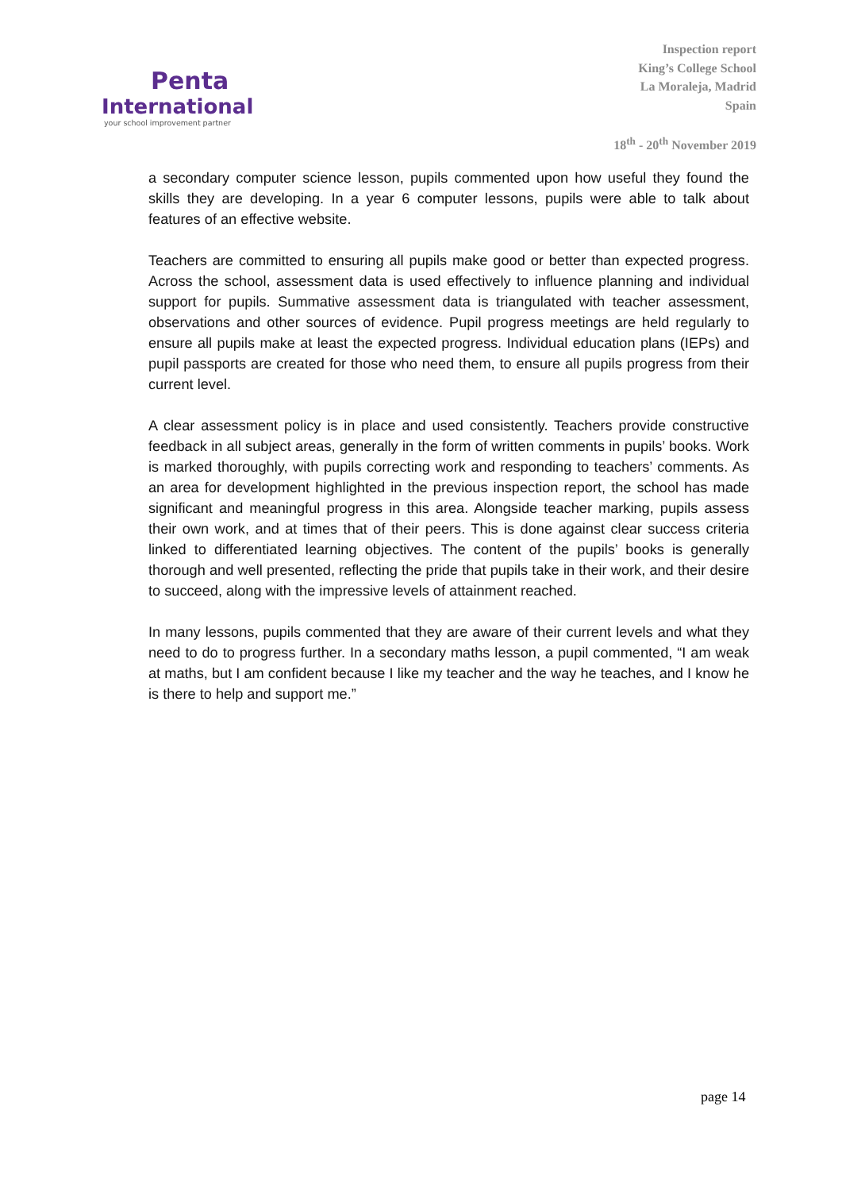Penta
International
your school improvement partner
Inspection report
King’s College School
La Moraleja, Madrid
Spain
18<sup>th</sup> - 20<sup>th</sup> November 2019
a secondary computer science lesson, pupils commented upon how useful they found the skills they are developing. In a year 6 computer lessons, pupils were able to talk about features of an effective website.
Teachers are committed to ensuring all pupils make good or better than expected progress. Across the school, assessment data is used effectively to influence planning and individual support for pupils. Summative assessment data is triangulated with teacher assessment, observations and other sources of evidence. Pupil progress meetings are held regularly to ensure all pupils make at least the expected progress. Individual education plans (IEPs) and pupil passports are created for those who need them, to ensure all pupils progress from their current level.
A clear assessment policy is in place and used consistently. Teachers provide constructive feedback in all subject areas, generally in the form of written comments in pupils’ books. Work is marked thoroughly, with pupils correcting work and responding to teachers’ comments. As an area for development highlighted in the previous inspection report, the school has made significant and meaningful progress in this area. Alongside teacher marking, pupils assess their own work, and at times that of their peers. This is done against clear success criteria linked to differentiated learning objectives. The content of the pupils’ books is generally thorough and well presented, reflecting the pride that pupils take in their work, and their desire to succeed, along with the impressive levels of attainment reached.
In many lessons, pupils commented that they are aware of their current levels and what they need to do to progress further. In a secondary maths lesson, a pupil commented, “I am weak at maths, but I am confident because I like my teacher and the way he teaches, and I know he is there to help and support me.”
page 14